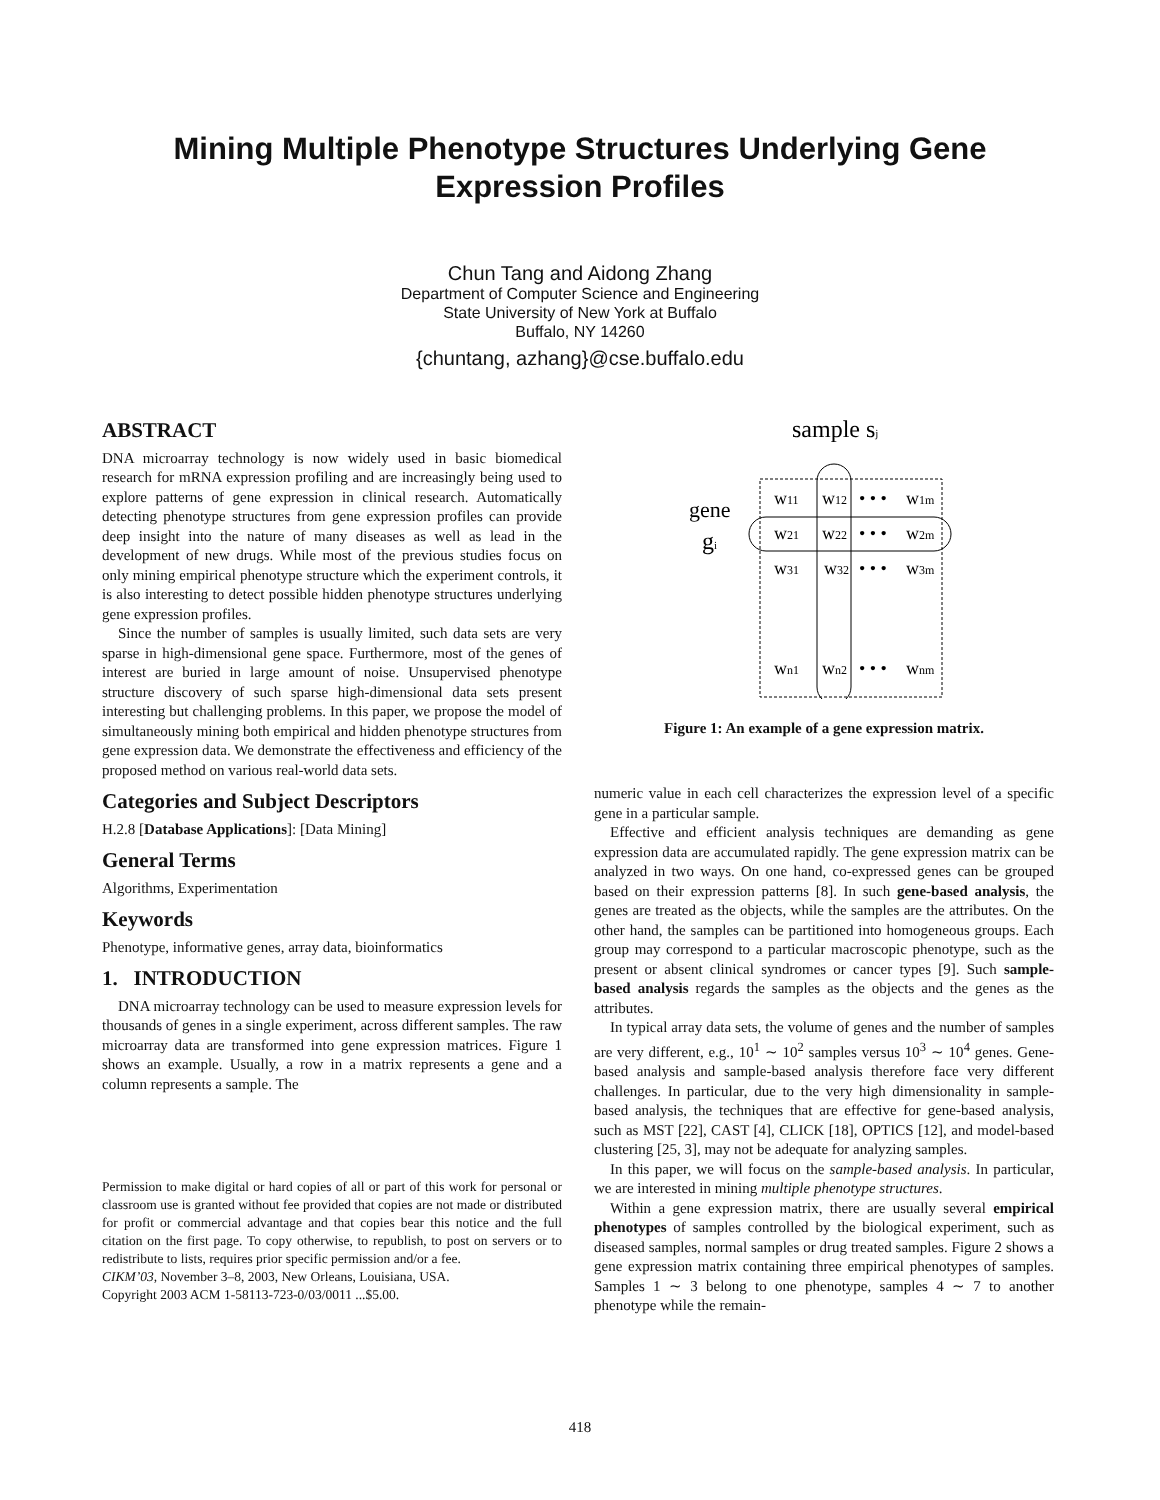Mining Multiple Phenotype Structures Underlying Gene
Expression Profiles
Chun Tang and Aidong Zhang
Department of Computer Science and Engineering
State University of New York at Buffalo
Buffalo, NY 14260
{chuntang, azhang}@cse.buffalo.edu
ABSTRACT
DNA microarray technology is now widely used in basic biomedical research for mRNA expression profiling and are increasingly being used to explore patterns of gene expression in clinical research. Automatically detecting phenotype structures from gene expression profiles can provide deep insight into the nature of many diseases as well as lead in the development of new drugs. While most of the previous studies focus on only mining empirical phenotype structure which the experiment controls, it is also interesting to detect possible hidden phenotype structures underlying gene expression profiles.
Since the number of samples is usually limited, such data sets are very sparse in high-dimensional gene space. Furthermore, most of the genes of interest are buried in large amount of noise. Unsupervised phenotype structure discovery of such sparse high-dimensional data sets present interesting but challenging problems. In this paper, we propose the model of simultaneously mining both empirical and hidden phenotype structures from gene expression data. We demonstrate the effectiveness and efficiency of the proposed method on various real-world data sets.
Categories and Subject Descriptors
H.2.8 [Database Applications]: [Data Mining]
General Terms
Algorithms, Experimentation
Keywords
Phenotype, informative genes, array data, bioinformatics
1. INTRODUCTION
DNA microarray technology can be used to measure expression levels for thousands of genes in a single experiment, across different samples. The raw microarray data are transformed into gene expression matrices. Figure 1 shows an example. Usually, a row in a matrix represents a gene and a column represents a sample. The
Permission to make digital or hard copies of all or part of this work for personal or classroom use is granted without fee provided that copies are not made or distributed for profit or commercial advantage and that copies bear this notice and the full citation on the first page. To copy otherwise, to republish, to post on servers or to redistribute to lists, requires prior specific permission and/or a fee.
CIKM’03, November 3–8, 2003, New Orleans, Louisiana, USA.
Copyright 2003 ACM 1-58113-723-0/03/0011 ...$5.00.
sample sj
gene
gi
w11
w12
• • •
w1m
w21
w22
• • •
w2m
w31
w32
• • •
w3m
wn1
wn2
• • •
wnm
Figure 1: An example of a gene expression matrix.
numeric value in each cell characterizes the expression level of a specific gene in a particular sample.
Effective and efficient analysis techniques are demanding as gene expression data are accumulated rapidly. The gene expression matrix can be analyzed in two ways. On one hand, co-expressed genes can be grouped based on their expression patterns [8]. In such gene-based analysis, the genes are treated as the objects, while the samples are the attributes. On the other hand, the samples can be partitioned into homogeneous groups. Each group may correspond to a particular macroscopic phenotype, such as the present or absent clinical syndromes or cancer types [9]. Such sample-based analysis regards the samples as the objects and the genes as the attributes.
In typical array data sets, the volume of genes and the number of samples are very different, e.g., 10<sup>1</sup> ∼ 10<sup>2</sup> samples versus 10<sup>3</sup> ∼ 10<sup>4</sup> genes. Gene-based analysis and sample-based analysis therefore face very different challenges. In particular, due to the very high dimensionality in sample-based analysis, the techniques that are effective for gene-based analysis, such as MST [22], CAST [4], CLICK [18], OPTICS [12], and model-based clustering [25, 3], may not be adequate for analyzing samples.
In this paper, we will focus on the sample-based analysis. In particular, we are interested in mining multiple phenotype structures.
Within a gene expression matrix, there are usually several empirical phenotypes of samples controlled by the biological experiment, such as diseased samples, normal samples or drug treated samples. Figure 2 shows a gene expression matrix containing three empirical phenotypes of samples. Samples 1 ∼ 3 belong to one phenotype, samples 4 ∼ 7 to another phenotype while the remain-
418